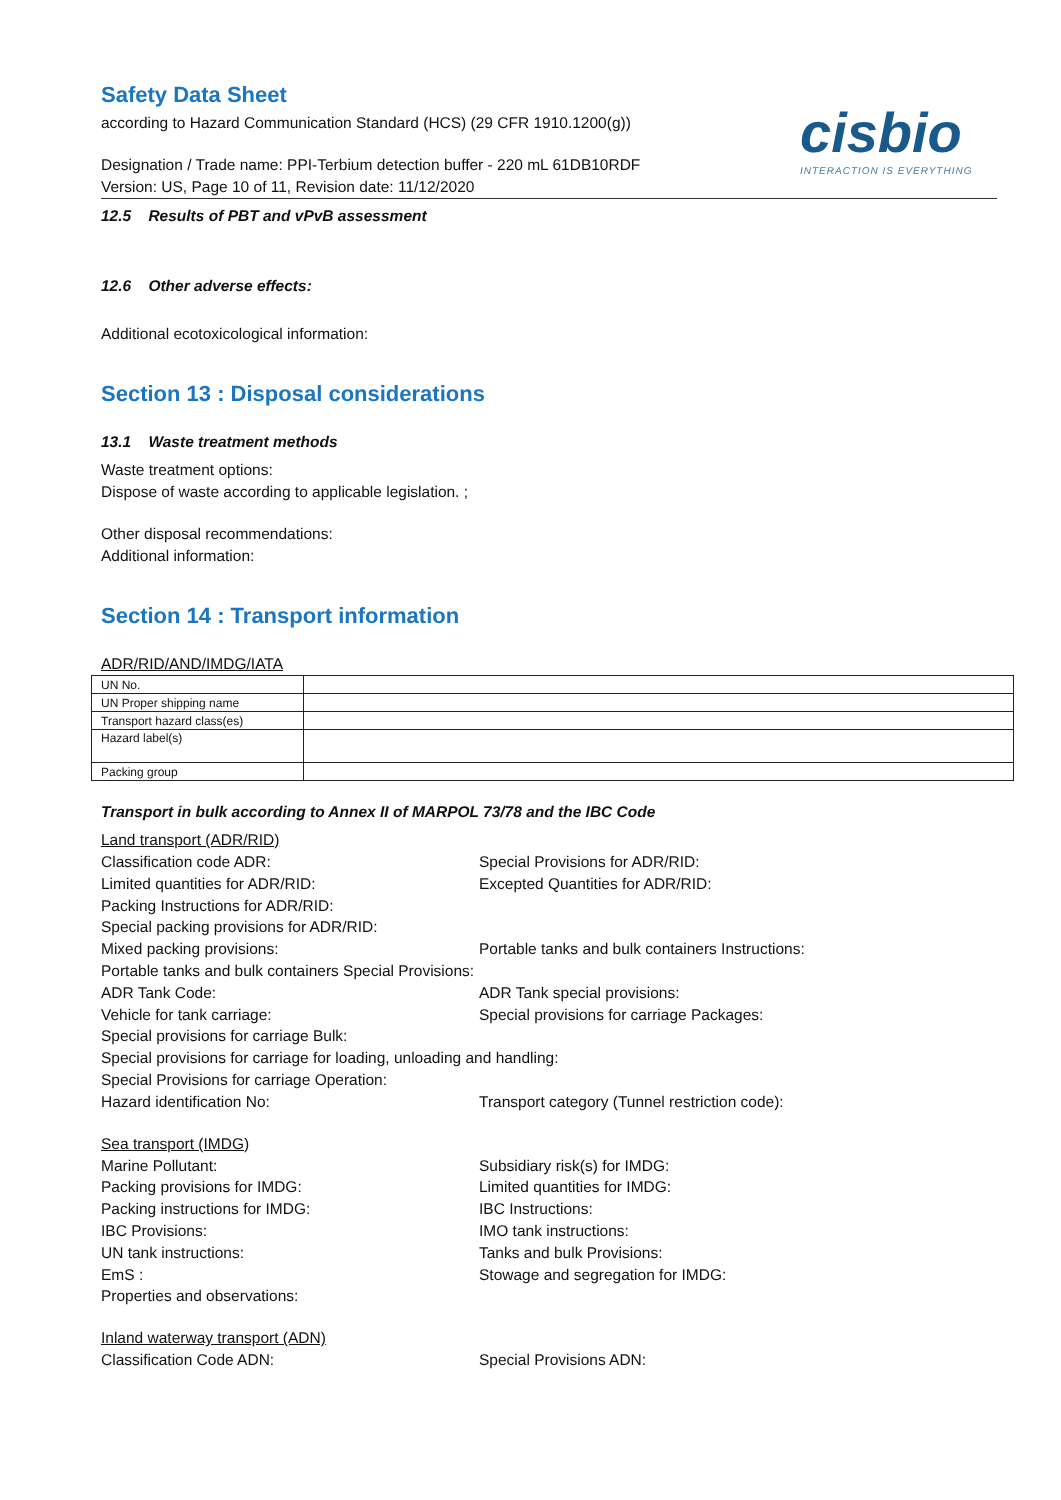cisbio
INTERACTION IS EVERYTHING
Safety Data Sheet
according to Hazard Communication Standard (HCS) (29 CFR 1910.1200(g))
Designation / Trade name: PPI-Terbium detection buffer - 220 mL 61DB10RDF
Version: US, Page 10 of 11, Revision date: 11/12/2020
12.5 Results of PBT and vPvB assessment
12.6 Other adverse effects:
Additional ecotoxicological information:
Section 13 : Disposal considerations
13.1 Waste treatment methods
Waste treatment options:
Dispose of waste according to applicable legislation. ;
Other disposal recommendations:
Additional information:
Section 14 : Transport information
ADR/RID/AND/IMDG/IATA
| UN No. | |
| UN Proper shipping name | |
| Transport hazard class(es) | |
| Hazard label(s) | |
| Packing group | |
Transport in bulk according to Annex II of MARPOL 73/78 and the IBC Code
Land transport (ADR/RID)
Classification code ADR:
Special Provisions for ADR/RID:
Limited quantities for ADR/RID:
Excepted Quantities for ADR/RID:
Packing Instructions for ADR/RID:
Special packing provisions for ADR/RID:
Mixed packing provisions:
Portable tanks and bulk containers Instructions:
Portable tanks and bulk containers Special Provisions:
ADR Tank Code:
ADR Tank special provisions:
Vehicle for tank carriage:
Special provisions for carriage Packages:
Special provisions for carriage Bulk:
Special provisions for carriage for loading, unloading and handling:
Special Provisions for carriage Operation:
Hazard identification No:
Transport category (Tunnel restriction code):
Sea transport (IMDG)
Marine Pollutant:
Subsidiary risk(s) for IMDG:
Packing provisions for IMDG:
Limited quantities for IMDG:
Packing instructions for IMDG:
IBC Instructions:
IBC Provisions:
IMO tank instructions:
UN tank instructions:
Tanks and bulk Provisions:
EmS :
Stowage and segregation for IMDG:
Properties and observations:
Inland waterway transport (ADN)
Classification Code ADN:
Special Provisions ADN: